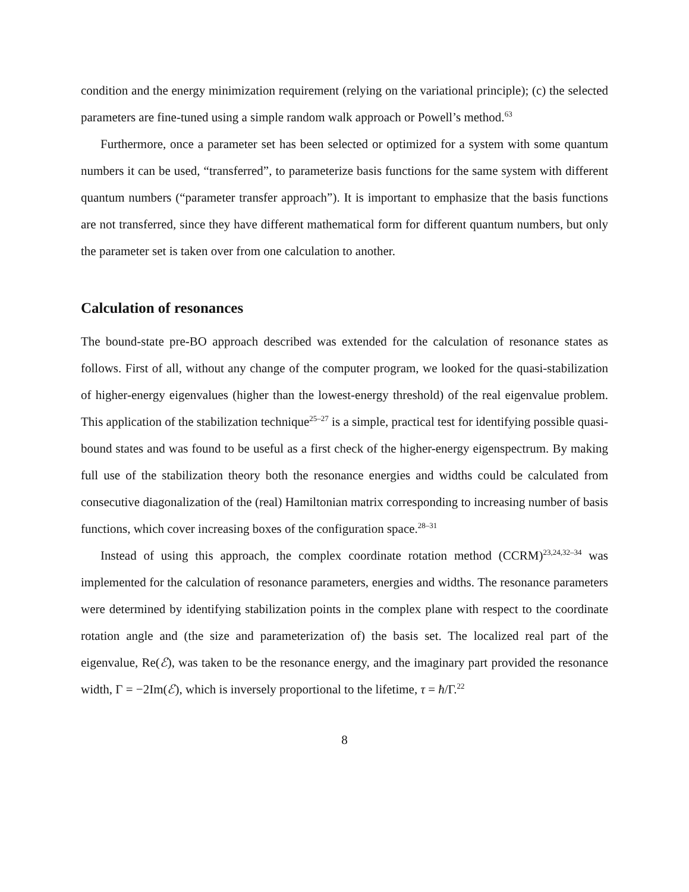condition and the energy minimization requirement (relying on the variational principle); (c) the selected parameters are fine-tuned using a simple random walk approach or Powell’s method.<sup>63</sup>
Furthermore, once a parameter set has been selected or optimized for a system with some quantum numbers it can be used, “transferred”, to parameterize basis functions for the same system with different quantum numbers (“parameter transfer approach”). It is important to emphasize that the basis functions are not transferred, since they have different mathematical form for different quantum numbers, but only the parameter set is taken over from one calculation to another.
Calculation of resonances
The bound-state pre-BO approach described was extended for the calculation of resonance states as follows. First of all, without any change of the computer program, we looked for the quasi-stabilization of higher-energy eigenvalues (higher than the lowest-energy threshold) of the real eigenvalue problem. This application of the stabilization technique<sup>25–27</sup> is a simple, practical test for identifying possible quasi-bound states and was found to be useful as a first check of the higher-energy eigenspectrum. By making full use of the stabilization theory both the resonance energies and widths could be calculated from consecutive diagonalization of the (real) Hamiltonian matrix corresponding to increasing number of basis functions, which cover increasing boxes of the configuration space.<sup>28–31</sup>
Instead of using this approach, the complex coordinate rotation method (CCRM)<sup>23,24,32–34</sup> was implemented for the calculation of resonance parameters, energies and widths. The resonance parameters were determined by identifying stabilization points in the complex plane with respect to the coordinate rotation angle and (the size and parameterization of) the basis set. The localized real part of the eigenvalue, Re(ℰ), was taken to be the resonance energy, and the imaginary part provided the resonance width, Γ = −2Im(ℰ), which is inversely proportional to the lifetime, τ = ħ/Γ.<sup>22</sup>
8